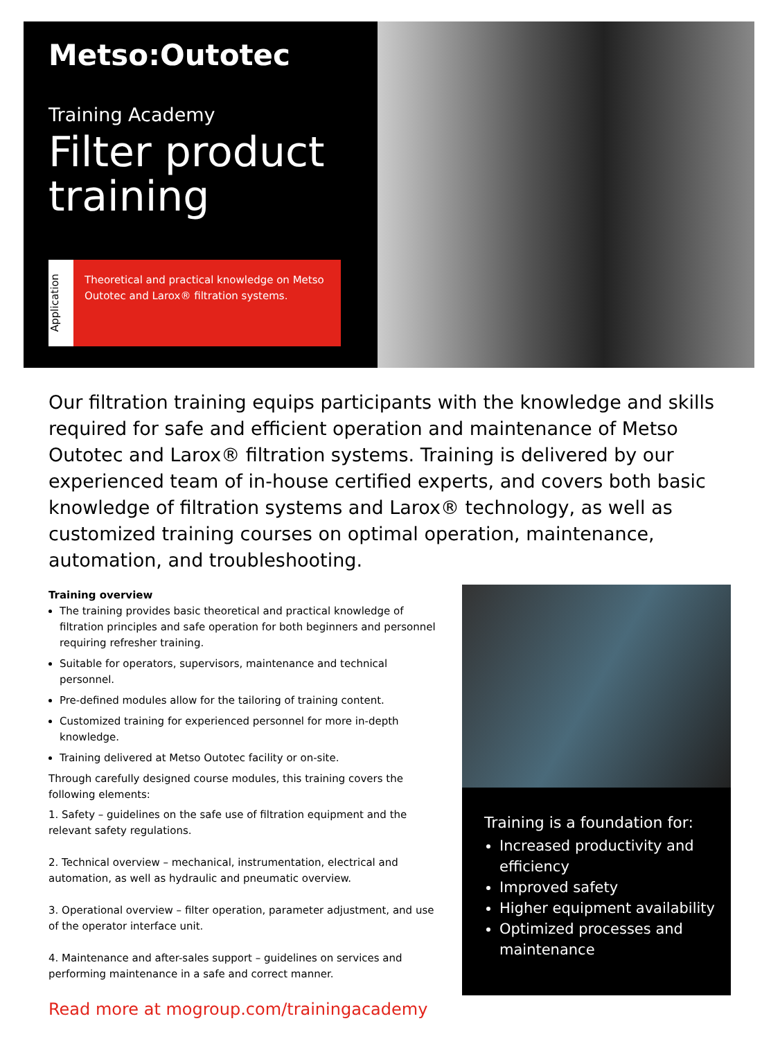Metso:Outotec
Training Academy
Filter product training
Application
Theoretical and practical knowledge on Metso Outotec and Larox® filtration systems.
Our filtration training equips participants with the knowledge and skills required for safe and efficient operation and maintenance of Metso Outotec and Larox® filtration systems. Training is delivered by our experienced team of in-house certified experts, and covers both basic knowledge of filtration systems and Larox® technology, as well as customized training courses on optimal operation, maintenance, automation, and troubleshooting.
Training overview
The training provides basic theoretical and practical knowledge of filtration principles and safe operation for both beginners and personnel requiring refresher training.
Suitable for operators, supervisors, maintenance and technical personnel.
Pre-defined modules allow for the tailoring of training content.
Customized training for experienced personnel for more in-depth knowledge.
Training delivered at Metso Outotec facility or on-site.
Through carefully designed course modules, this training covers the following elements:
1. Safety – guidelines on the safe use of filtration equipment and the relevant safety regulations.
2. Technical overview – mechanical, instrumentation, electrical and automation, as well as hydraulic and pneumatic overview.
3. Operational overview – filter operation, parameter adjustment, and use of the operator interface unit.
4. Maintenance and after-sales support – guidelines on services and performing maintenance in a safe and correct manner.
Read more at mogroup.com/trainingacademy
Training is a foundation for:
Increased productivity and efficiency
Improved safety
Higher equipment availability
Optimized processes and maintenance